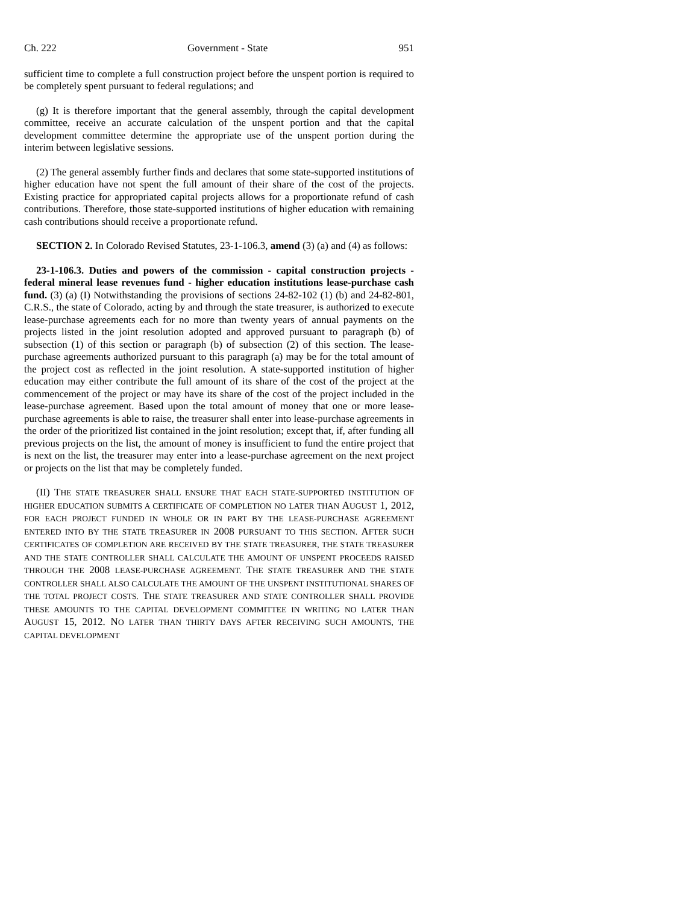Ch. 222 Government - State 951
sufficient time to complete a full construction project before the unspent portion is required to be completely spent pursuant to federal regulations; and
(g) It is therefore important that the general assembly, through the capital development committee, receive an accurate calculation of the unspent portion and that the capital development committee determine the appropriate use of the unspent portion during the interim between legislative sessions.
(2) The general assembly further finds and declares that some state-supported institutions of higher education have not spent the full amount of their share of the cost of the projects. Existing practice for appropriated capital projects allows for a proportionate refund of cash contributions. Therefore, those state-supported institutions of higher education with remaining cash contributions should receive a proportionate refund.
SECTION 2. In Colorado Revised Statutes, 23-1-106.3, amend (3) (a) and (4) as follows:
23-1-106.3. Duties and powers of the commission - capital construction projects - federal mineral lease revenues fund - higher education institutions lease-purchase cash fund. (3) (a) (I) Notwithstanding the provisions of sections 24-82-102 (1) (b) and 24-82-801, C.R.S., the state of Colorado, acting by and through the state treasurer, is authorized to execute lease-purchase agreements each for no more than twenty years of annual payments on the projects listed in the joint resolution adopted and approved pursuant to paragraph (b) of subsection (1) of this section or paragraph (b) of subsection (2) of this section. The lease-purchase agreements authorized pursuant to this paragraph (a) may be for the total amount of the project cost as reflected in the joint resolution. A state-supported institution of higher education may either contribute the full amount of its share of the cost of the project at the commencement of the project or may have its share of the cost of the project included in the lease-purchase agreement. Based upon the total amount of money that one or more lease-purchase agreements is able to raise, the treasurer shall enter into lease-purchase agreements in the order of the prioritized list contained in the joint resolution; except that, if, after funding all previous projects on the list, the amount of money is insufficient to fund the entire project that is next on the list, the treasurer may enter into a lease-purchase agreement on the next project or projects on the list that may be completely funded.
(II) THE STATE TREASURER SHALL ENSURE THAT EACH STATE-SUPPORTED INSTITUTION OF HIGHER EDUCATION SUBMITS A CERTIFICATE OF COMPLETION NO LATER THAN AUGUST 1, 2012, FOR EACH PROJECT FUNDED IN WHOLE OR IN PART BY THE LEASE-PURCHASE AGREEMENT ENTERED INTO BY THE STATE TREASURER IN 2008 PURSUANT TO THIS SECTION. AFTER SUCH CERTIFICATES OF COMPLETION ARE RECEIVED BY THE STATE TREASURER, THE STATE TREASURER AND THE STATE CONTROLLER SHALL CALCULATE THE AMOUNT OF UNSPENT PROCEEDS RAISED THROUGH THE 2008 LEASE-PURCHASE AGREEMENT. THE STATE TREASURER AND THE STATE CONTROLLER SHALL ALSO CALCULATE THE AMOUNT OF THE UNSPENT INSTITUTIONAL SHARES OF THE TOTAL PROJECT COSTS. THE STATE TREASURER AND STATE CONTROLLER SHALL PROVIDE THESE AMOUNTS TO THE CAPITAL DEVELOPMENT COMMITTEE IN WRITING NO LATER THAN AUGUST 15, 2012. NO LATER THAN THIRTY DAYS AFTER RECEIVING SUCH AMOUNTS, THE CAPITAL DEVELOPMENT